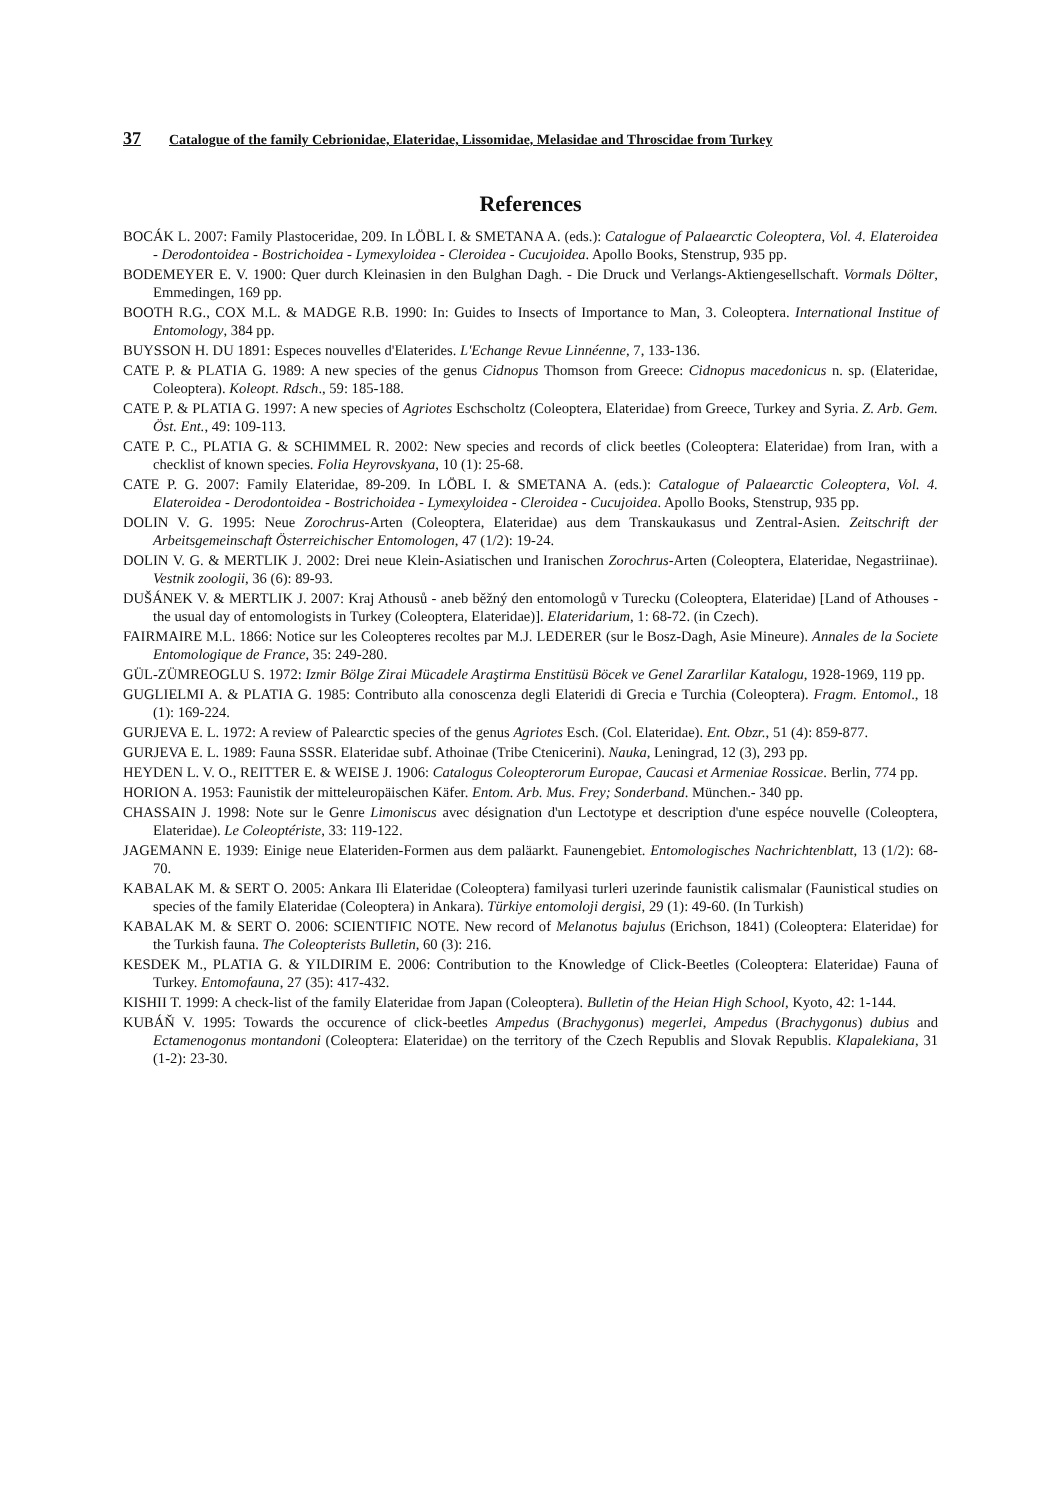37 Catalogue of the family Cebrionidae, Elateridae, Lissomidae, Melasidae and Throscidae from Turkey
References
BOCÁK L. 2007: Family Plastoceridae, 209. In LÖBL I. & SMETANA A. (eds.): Catalogue of Palaearctic Coleoptera, Vol. 4. Elateroidea - Derodontoidea - Bostrichoidea - Lymexyloidea - Cleroidea - Cucujoidea. Apollo Books, Stenstrup, 935 pp.
BODEMEYER E. V. 1900: Quer durch Kleinasien in den Bulghan Dagh. - Die Druck und Verlangs-Aktiengesellschaft. Vormals Dölter, Emmedingen, 169 pp.
BOOTH R.G., COX M.L. & MADGE R.B. 1990: In: Guides to Insects of Importance to Man, 3. Coleoptera. International Institue of Entomology, 384 pp.
BUYSSON H. DU 1891: Especes nouvelles d'Elaterides. L'Echange Revue Linnéenne, 7, 133-136.
CATE P. & PLATIA G. 1989: A new species of the genus Cidnopus Thomson from Greece: Cidnopus macedonicus n. sp. (Elateridae, Coleoptera). Koleopt. Rdsch., 59: 185-188.
CATE P. & PLATIA G. 1997: A new species of Agriotes Eschscholtz (Coleoptera, Elateridae) from Greece, Turkey and Syria. Z. Arb. Gem. Öst. Ent., 49: 109-113.
CATE P. C., PLATIA G. & SCHIMMEL R. 2002: New species and records of click beetles (Coleoptera: Elateridae) from Iran, with a checklist of known species. Folia Heyrovskyana, 10 (1): 25-68.
CATE P. G. 2007: Family Elateridae, 89-209. In LÖBL I. & SMETANA A. (eds.): Catalogue of Palaearctic Coleoptera, Vol. 4. Elateroidea - Derodontoidea - Bostrichoidea - Lymexyloidea - Cleroidea - Cucujoidea. Apollo Books, Stenstrup, 935 pp.
DOLIN V. G. 1995: Neue Zorochrus-Arten (Coleoptera, Elateridae) aus dem Transkaukasus und Zentral-Asien. Zeitschrift der Arbeitsgemeinschaft Österreichischer Entomologen, 47 (1/2): 19-24.
DOLIN V. G. & MERTLIK J. 2002: Drei neue Klein-Asiatischen und Iranischen Zorochrus-Arten (Coleoptera, Elateridae, Negastriinae). Vestnik zoologii, 36 (6): 89-93.
DUŠÁNEK V. & MERTLIK J. 2007: Kraj Athousů - aneb běžný den entomologů v Turecku (Coleoptera, Elateridae) [Land of Athouses - the usual day of entomologists in Turkey (Coleoptera, Elateridae)]. Elateridarium, 1: 68-72. (in Czech).
FAIRMAIRE M.L. 1866: Notice sur les Coleopteres recoltes par M.J. LEDERER (sur le Bosz-Dagh, Asie Mineure). Annales de la Societe Entomologique de France, 35: 249-280.
GÜL-ZÜMREOGLU S. 1972: Izmir Bölge Zirai Mücadele Araştirma Enstitüsü Böcek ve Genel Zararlilar Katalogu, 1928-1969, 119 pp.
GUGLIELMI A. & PLATIA G. 1985: Contributo alla conoscenza degli Elateridi di Grecia e Turchia (Coleoptera). Fragm. Entomol., 18 (1): 169-224.
GURJEVA E. L. 1972: A review of Palearctic species of the genus Agriotes Esch. (Col. Elateridae). Ent. Obzr., 51 (4): 859-877.
GURJEVA E. L. 1989: Fauna SSSR. Elateridae subf. Athoinae (Tribe Ctenicerini). Nauka, Leningrad, 12 (3), 293 pp.
HEYDEN L. V. O., REITTER E. & WEISE J. 1906: Catalogus Coleopterorum Europae, Caucasi et Armeniae Rossicae. Berlin, 774 pp.
HORION A. 1953: Faunistik der mitteleuropäischen Käfer. Entom. Arb. Mus. Frey; Sonderband. München.- 340 pp.
CHASSAIN J. 1998: Note sur le Genre Limoniscus avec désignation d'un Lectotype et description d'une espéce nouvelle (Coleoptera, Elateridae). Le Coleoptériste, 33: 119-122.
JAGEMANN E. 1939: Einige neue Elateriden-Formen aus dem paläarkt. Faunengebiet. Entomologisches Nachrichtenblatt, 13 (1/2): 68-70.
KABALAK M. & SERT O. 2005: Ankara Ili Elateridae (Coleoptera) familyasi turleri uzerinde faunistik calismalar (Faunistical studies on species of the family Elateridae (Coleoptera) in Ankara). Türkiye entomoloji dergisi, 29 (1): 49-60. (In Turkish)
KABALAK M. & SERT O. 2006: SCIENTIFIC NOTE. New record of Melanotus bajulus (Erichson, 1841) (Coleoptera: Elateridae) for the Turkish fauna. The Coleopterists Bulletin, 60 (3): 216.
KESDEK M., PLATIA G. & YILDIRIM E. 2006: Contribution to the Knowledge of Click-Beetles (Coleoptera: Elateridae) Fauna of Turkey. Entomofauna, 27 (35): 417-432.
KISHII T. 1999: A check-list of the family Elateridae from Japan (Coleoptera). Bulletin of the Heian High School, Kyoto, 42: 1-144.
KUBÁŇ V. 1995: Towards the occurence of click-beetles Ampedus (Brachygonus) megerlei, Ampedus (Brachygonus) dubius and Ectamenogonus montandoni (Coleoptera: Elateridae) on the territory of the Czech Republis and Slovak Republis. Klapalekiana, 31 (1-2): 23-30.